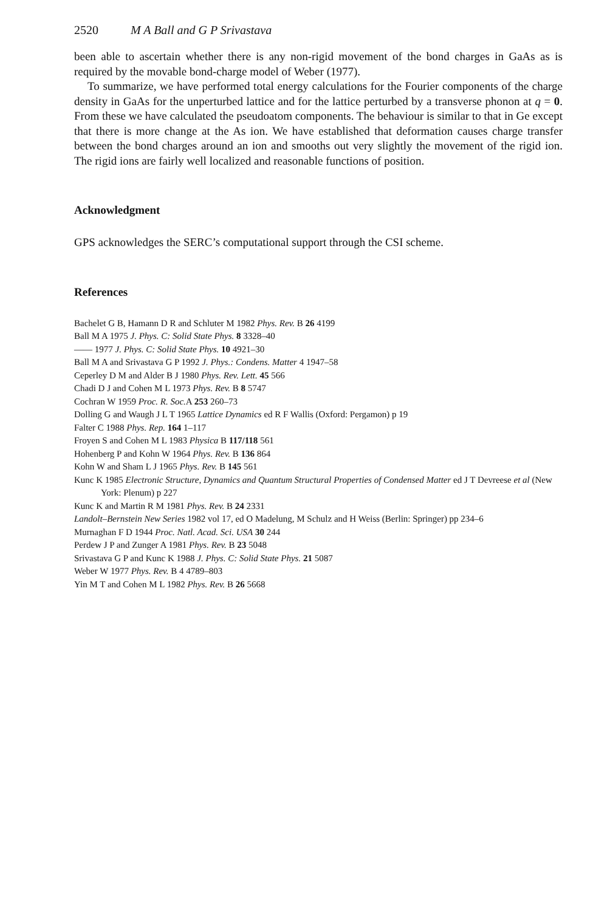2520 M A Ball and G P Srivastava
been able to ascertain whether there is any non-rigid movement of the bond charges in GaAs as is required by the movable bond-charge model of Weber (1977).
To summarize, we have performed total energy calculations for the Fourier components of the charge density in GaAs for the unperturbed lattice and for the lattice perturbed by a transverse phonon at q = 0. From these we have calculated the pseudoatom components. The behaviour is similar to that in Ge except that there is more change at the As ion. We have established that deformation causes charge transfer between the bond charges around an ion and smooths out very slightly the movement of the rigid ion. The rigid ions are fairly well localized and reasonable functions of position.
Acknowledgment
GPS acknowledges the SERC’s computational support through the CSI scheme.
References
Bachelet G B, Hamann D R and Schluter M 1982 Phys. Rev. B 26 4199
Ball M A 1975 J. Phys. C: Solid State Phys. 8 3328–40
—— 1977 J. Phys. C: Solid State Phys. 10 4921–30
Ball M A and Srivastava G P 1992 J. Phys.: Condens. Matter 4 1947–58
Ceperley D M and Alder B J 1980 Phys. Rev. Lett. 45 566
Chadi D J and Cohen M L 1973 Phys. Rev. B 8 5747
Cochran W 1959 Proc. R. Soc. A 253 260–73
Dolling G and Waugh J L T 1965 Lattice Dynamics ed R F Wallis (Oxford: Pergamon) p 19
Falter C 1988 Phys. Rep. 164 1–117
Froyen S and Cohen M L 1983 Physica B 117/118 561
Hohenberg P and Kohn W 1964 Phys. Rev. B 136 864
Kohn W and Sham L J 1965 Phys. Rev. B 145 561
Kunc K 1985 Electronic Structure, Dynamics and Quantum Structural Properties of Condensed Matter ed J T Devreese et al (New York: Plenum) p 227
Kunc K and Martin R M 1981 Phys. Rev. B 24 2331
Landolt–Bernstein New Series 1982 vol 17, ed O Madelung, M Schulz and H Weiss (Berlin: Springer) pp 234–6
Murnaghan F D 1944 Proc. Natl. Acad. Sci. USA 30 244
Perdew J P and Zunger A 1981 Phys. Rev. B 23 5048
Srivastava G P and Kunc K 1988 J. Phys. C: Solid State Phys. 21 5087
Weber W 1977 Phys. Rev. B 4 4789–803
Yin M T and Cohen M L 1982 Phys. Rev. B 26 5668